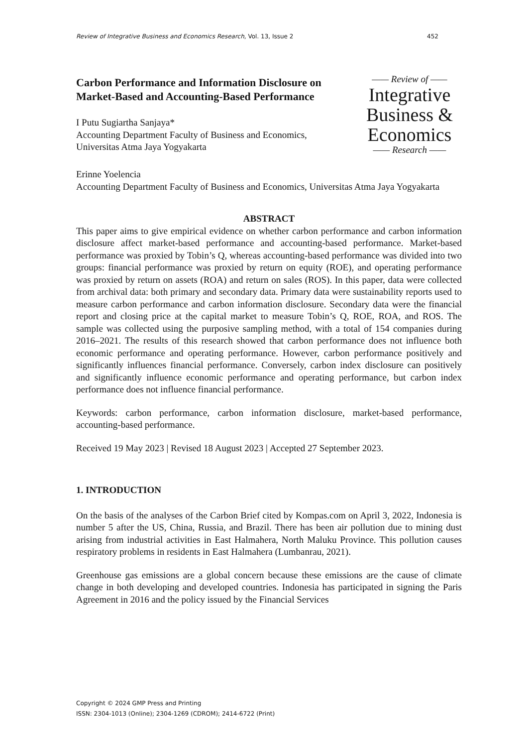Review of Integrative Business and Economics Research, Vol. 13, Issue 2 452
Carbon Performance and Information Disclosure on Market-Based and Accounting-Based Performance
I Putu Sugiartha Sanjaya*
Accounting Department Faculty of Business and Economics,
Universitas Atma Jaya Yogyakarta
—— Review of ——
Integrative
Business &
Economics
—— Research ——
Erinne Yoelencia
Accounting Department Faculty of Business and Economics, Universitas Atma Jaya Yogyakarta
ABSTRACT
This paper aims to give empirical evidence on whether carbon performance and carbon information disclosure affect market-based performance and accounting-based performance. Market-based performance was proxied by Tobin’s Q, whereas accounting-based performance was divided into two groups: financial performance was proxied by return on equity (ROE), and operating performance was proxied by return on assets (ROA) and return on sales (ROS). In this paper, data were collected from archival data: both primary and secondary data. Primary data were sustainability reports used to measure carbon performance and carbon information disclosure. Secondary data were the financial report and closing price at the capital market to measure Tobin’s Q, ROE, ROA, and ROS. The sample was collected using the purposive sampling method, with a total of 154 companies during 2016–2021. The results of this research showed that carbon performance does not influence both economic performance and operating performance. However, carbon performance positively and significantly influences financial performance. Conversely, carbon index disclosure can positively and significantly influence economic performance and operating performance, but carbon index performance does not influence financial performance.
Keywords: carbon performance, carbon information disclosure, market-based performance, accounting-based performance.
Received 19 May 2023 | Revised 18 August 2023 | Accepted 27 September 2023.
1. INTRODUCTION
On the basis of the analyses of the Carbon Brief cited by Kompas.com on April 3, 2022, Indonesia is number 5 after the US, China, Russia, and Brazil. There has been air pollution due to mining dust arising from industrial activities in East Halmahera, North Maluku Province. This pollution causes respiratory problems in residents in East Halmahera (Lumbanrau, 2021).
Greenhouse gas emissions are a global concern because these emissions are the cause of climate change in both developing and developed countries. Indonesia has participated in signing the Paris Agreement in 2016 and the policy issued by the Financial Services
Copyright © 2024 GMP Press and Printing
ISSN: 2304-1013 (Online); 2304-1269 (CDROM); 2414-6722 (Print)